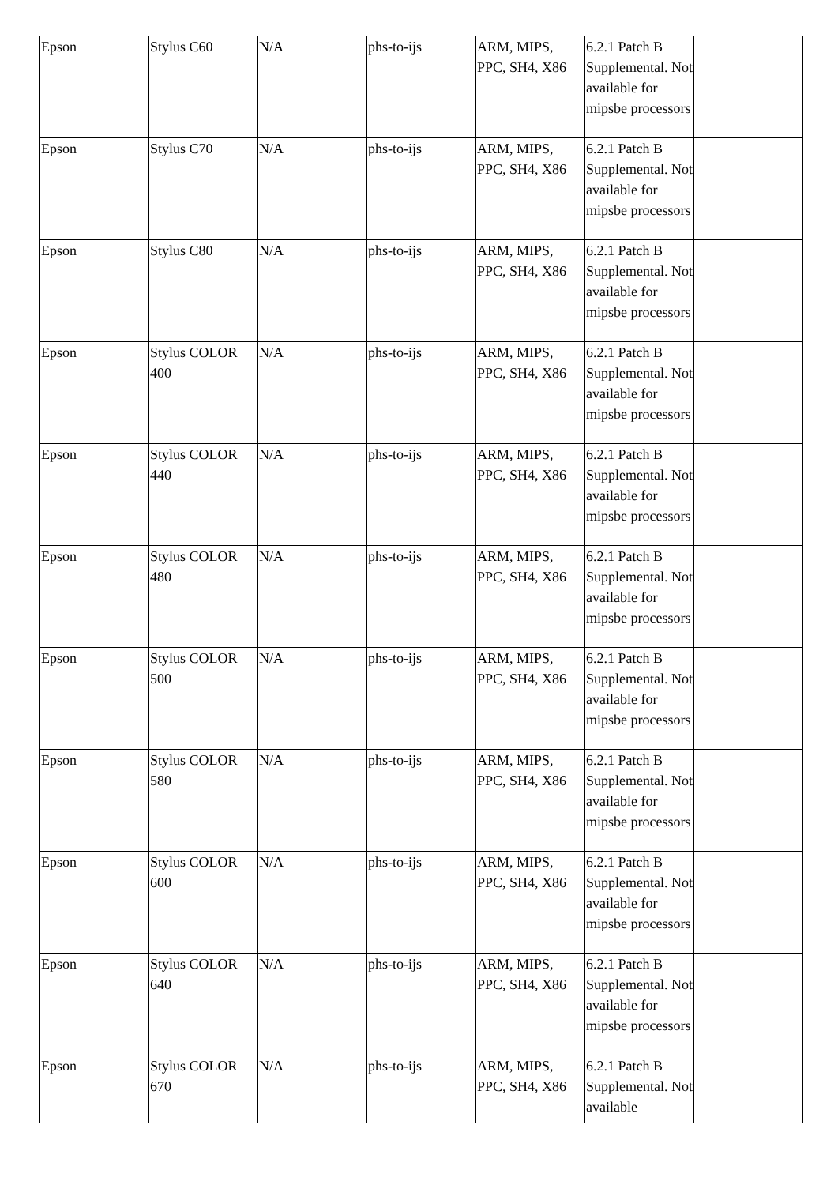| Epson | Stylus C60 | N/A | phs-to-ijs | ARM, MIPS, PPC, SH4, X86 | 6.2.1 Patch B Supplemental. Not available for mipsbe processors | |
| Epson | Stylus C70 | N/A | phs-to-ijs | ARM, MIPS, PPC, SH4, X86 | 6.2.1 Patch B Supplemental. Not available for mipsbe processors | |
| Epson | Stylus C80 | N/A | phs-to-ijs | ARM, MIPS, PPC, SH4, X86 | 6.2.1 Patch B Supplemental. Not available for mipsbe processors | |
| Epson | Stylus COLOR 400 | N/A | phs-to-ijs | ARM, MIPS, PPC, SH4, X86 | 6.2.1 Patch B Supplemental. Not available for mipsbe processors | |
| Epson | Stylus COLOR 440 | N/A | phs-to-ijs | ARM, MIPS, PPC, SH4, X86 | 6.2.1 Patch B Supplemental. Not available for mipsbe processors | |
| Epson | Stylus COLOR 480 | N/A | phs-to-ijs | ARM, MIPS, PPC, SH4, X86 | 6.2.1 Patch B Supplemental. Not available for mipsbe processors | |
| Epson | Stylus COLOR 500 | N/A | phs-to-ijs | ARM, MIPS, PPC, SH4, X86 | 6.2.1 Patch B Supplemental. Not available for mipsbe processors | |
| Epson | Stylus COLOR 580 | N/A | phs-to-ijs | ARM, MIPS, PPC, SH4, X86 | 6.2.1 Patch B Supplemental. Not available for mipsbe processors | |
| Epson | Stylus COLOR 600 | N/A | phs-to-ijs | ARM, MIPS, PPC, SH4, X86 | 6.2.1 Patch B Supplemental. Not available for mipsbe processors | |
| Epson | Stylus COLOR 640 | N/A | phs-to-ijs | ARM, MIPS, PPC, SH4, X86 | 6.2.1 Patch B Supplemental. Not available for mipsbe processors | |
| Epson | Stylus COLOR 670 | N/A | phs-to-ijs | ARM, MIPS, PPC, SH4, X86 | 6.2.1 Patch B Supplemental. Not available | |